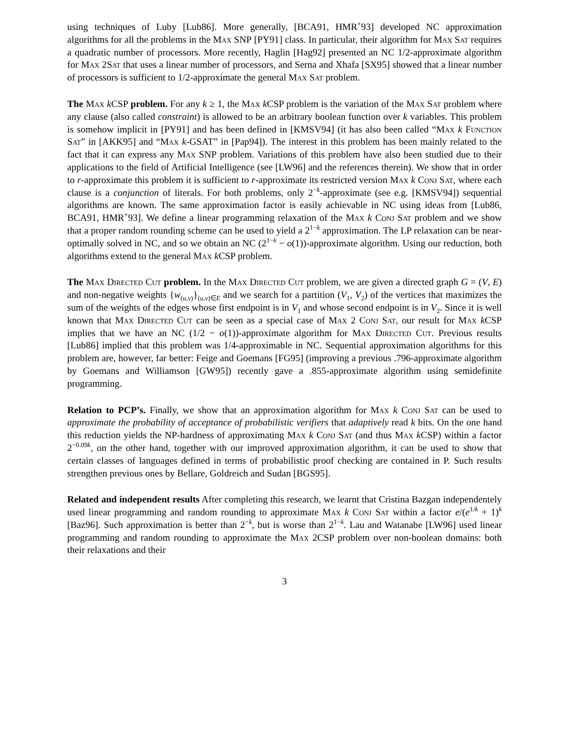using techniques of Luby [Lub86]. More generally, [BCA91, HMR<sup>+</sup>93] developed NC approximation algorithms for all the problems in the Max SNP [PY91] class. In particular, their algorithm for Max Sat requires a quadratic number of processors. More recently, Haglin [Hag92] presented an NC 1/2-approximate algorithm for Max 2Sat that uses a linear number of processors, and Serna and Xhafa [SX95] showed that a linear number of processors is sufficient to 1/2-approximate the general Max Sat problem.
The Max k CSP problem. For any k ≥ 1, the Max k CSP problem is the variation of the Max Sat problem where any clause (also called constraint) is allowed to be an arbitrary boolean function over k variables. This problem is somehow implicit in [PY91] and has been defined in [KMSV94] (it has also been called “Max k Function Sat” in [AKK95] and “Max k-GSAT” in [Pap94]). The interest in this problem has been mainly related to the fact that it can express any Max SNP problem. Variations of this problem have also been studied due to their applications to the field of Artificial Intelligence (see [LW96] and the references therein). We show that in order to r-approximate this problem it is sufficient to r-approximate its restricted version Max k Conj Sat, where each clause is a conjunction of literals. For both problems, only 2<sup>−k</sup>-approximate (see e.g. [KMSV94]) sequential algorithms are known. The same approximation factor is easily achievable in NC using ideas from [Lub86, BCA91, HMR<sup>+</sup>93]. We define a linear programming relaxation of the Max k Conj Sat problem and we show that a proper random rounding scheme can be used to yield a 2<sup>1−k</sup> approximation. The LP relaxation can be near-optimally solved in NC, and so we obtain an NC (2<sup>1−k</sup> − o(1))-approximate algorithm. Using our reduction, both algorithms extend to the general Max k CSP problem.
The Max Directed Cut problem. In the Max Directed Cut problem, we are given a directed graph G = (V, E) and non-negative weights {w<sub>(u,v)</sub>}<sub>(u,v)∈E</sub> and we search for a partition (V<sub>1</sub>, V<sub>2</sub>) of the vertices that maximizes the sum of the weights of the edges whose first endpoint is in V<sub>1</sub> and whose second endpoint is in V<sub>2</sub>. Since it is well known that Max Directed Cut can be seen as a special case of Max 2 Conj Sat, our result for Max k CSP implies that we have an NC (1/2 − o(1))-approximate algorithm for Max Directed Cut. Previous results [Lub86] implied that this problem was 1/4-approximable in NC. Sequential approximation algorithms for this problem are, however, far better: Feige and Goemans [FG95] (improving a previous .796-approximate algorithm by Goemans and Williamson [GW95]) recently gave a .855-approximate algorithm using semidefinite programming.
Relation to PCP’s. Finally, we show that an approximation algorithm for Max k Conj Sat can be used to approximate the probability of acceptance of probabilistic verifiers that adaptively read k bits. On the one hand this reduction yields the NP-hardness of approximating Max k Conj Sat (and thus Max k CSP) within a factor 2<sup>−0.09k</sup>, on the other hand, together with our improved approximation algorithm, it can be used to show that certain classes of languages defined in terms of probabilistic proof checking are contained in P. Such results strengthen previous ones by Bellare, Goldreich and Sudan [BGS95].
Related and independent results After completing this research, we learnt that Cristina Bazgan independentely used linear programming and random rounding to approximate Max k Conj Sat within a factor e/(e<sup>1/k</sup> + 1)<sup>k</sup> [Baz96]. Such approximation is better than 2<sup>−k</sup>, but is worse than 2<sup>1−k</sup>. Lau and Watanabe [LW96] used linear programming and random rounding to approximate the Max 2CSP problem over non-boolean domains: both their relaxations and their
3